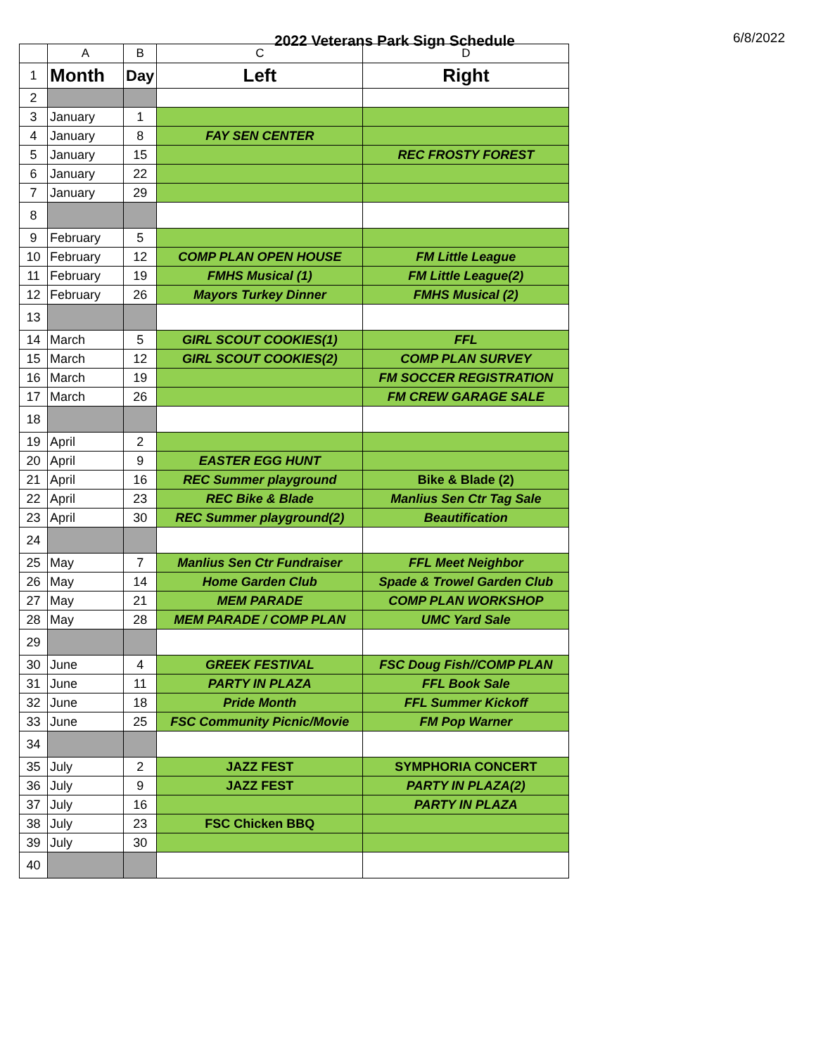2022 Veterans Park Sign Schedule
6/8/2022
| | A | B | C | D |
| --- | --- | --- | --- | --- |
| 1 | Month | Day | Left | Right |
| 2 | | | | |
| 3 | January | 1 | | |
| 4 | January | 8 | FAY SEN CENTER | |
| 5 | January | 15 | | REC FROSTY FOREST |
| 6 | January | 22 | | |
| 7 | January | 29 | | |
| 8 | | | | |
| 9 | February | 5 | | |
| 10 | February | 12 | COMP PLAN OPEN HOUSE | FM Little League |
| 11 | February | 19 | FMHS Musical (1) | FM Little League(2) |
| 12 | February | 26 | Mayors Turkey Dinner | FMHS Musical (2) |
| 13 | | | | |
| 14 | March | 5 | GIRL SCOUT COOKIES(1) | FFL |
| 15 | March | 12 | GIRL SCOUT COOKIES(2) | COMP PLAN SURVEY |
| 16 | March | 19 | | FM SOCCER REGISTRATION |
| 17 | March | 26 | | FM CREW GARAGE SALE |
| 18 | | | | |
| 19 | April | 2 | | |
| 20 | April | 9 | EASTER EGG HUNT | |
| 21 | April | 16 | REC Summer playground | Bike & Blade (2) |
| 22 | April | 23 | REC Bike & Blade | Manlius Sen Ctr Tag Sale |
| 23 | April | 30 | REC Summer playground(2) | Beautification |
| 24 | | | | |
| 25 | May | 7 | Manlius Sen Ctr Fundraiser | FFL Meet Neighbor |
| 26 | May | 14 | Home Garden Club | Spade & Trowel Garden Club |
| 27 | May | 21 | MEM PARADE | COMP PLAN WORKSHOP |
| 28 | May | 28 | MEM PARADE / COMP PLAN | UMC Yard Sale |
| 29 | | | | |
| 30 | June | 4 | GREEK FESTIVAL | FSC Doug Fish//COMP PLAN |
| 31 | June | 11 | PARTY IN PLAZA | FFL Book Sale |
| 32 | June | 18 | Pride Month | FFL Summer Kickoff |
| 33 | June | 25 | FSC Community Picnic/Movie | FM Pop Warner |
| 34 | | | | |
| 35 | July | 2 | JAZZ FEST | SYMPHORIA CONCERT |
| 36 | July | 9 | JAZZ FEST | PARTY IN PLAZA(2) |
| 37 | July | 16 | | PARTY IN PLAZA |
| 38 | July | 23 | FSC Chicken BBQ | |
| 39 | July | 30 | | |
| 40 | | | | |